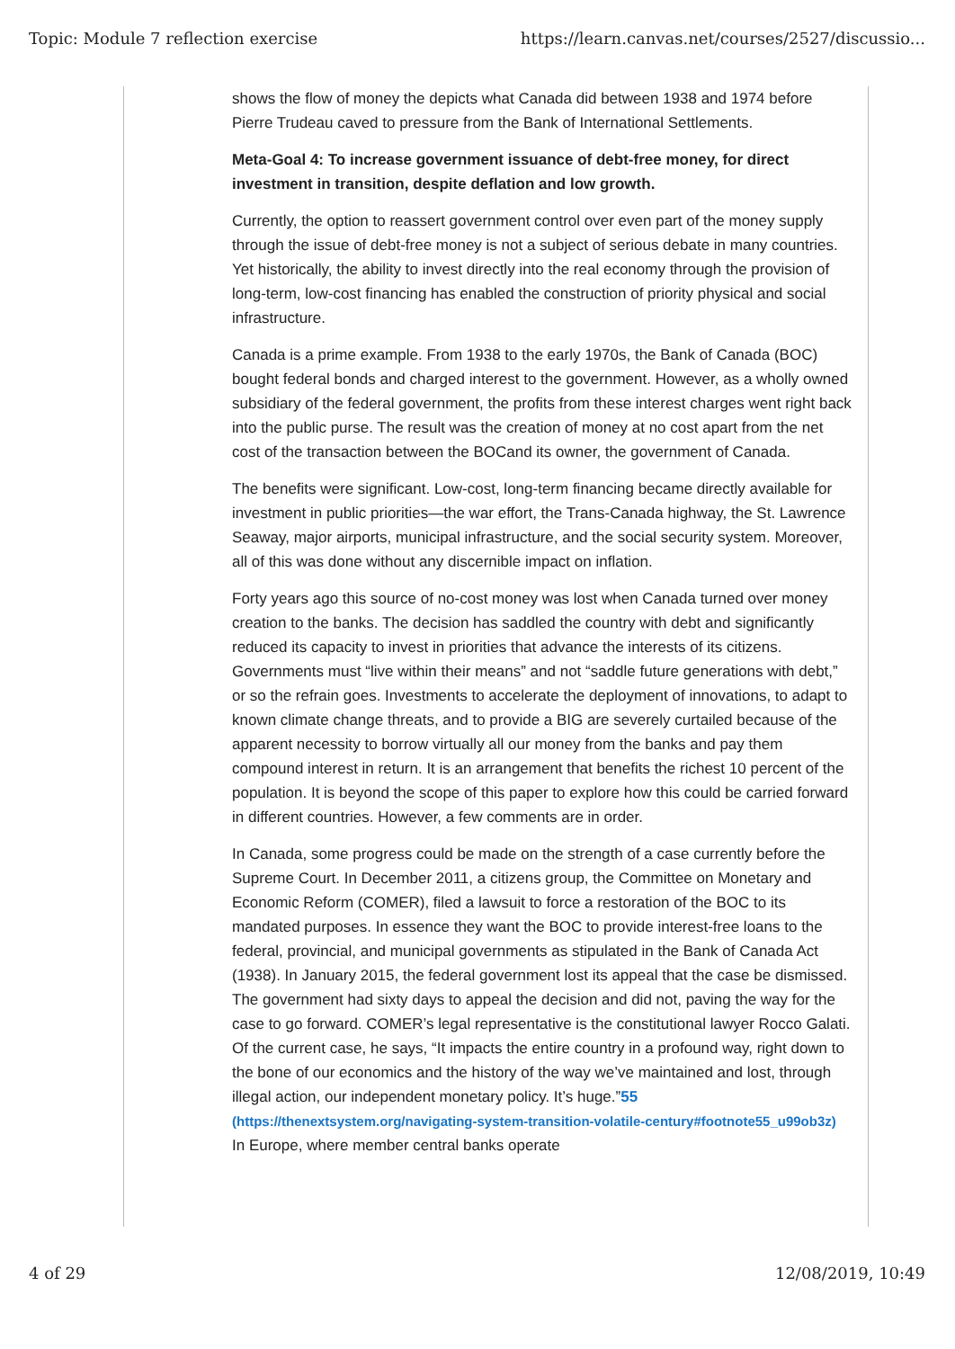Topic: Module 7 reflection exercise https://learn.canvas.net/courses/2527/discussio...
shows the flow of money the depicts what Canada did between 1938 and 1974 before Pierre Trudeau caved to pressure from the Bank of International Settlements.
Meta-Goal 4: To increase government issuance of debt-free money, for direct investment in transition, despite deflation and low growth.
Currently, the option to reassert government control over even part of the money supply through the issue of debt-free money is not a subject of serious debate in many countries. Yet historically, the ability to invest directly into the real economy through the provision of long-term, low-cost financing has enabled the construction of priority physical and social infrastructure.
Canada is a prime example. From 1938 to the early 1970s, the Bank of Canada (BOC) bought federal bonds and charged interest to the government. However, as a wholly owned subsidiary of the federal government, the profits from these interest charges went right back into the public purse. The result was the creation of money at no cost apart from the net cost of the transaction between the BOCand its owner, the government of Canada.
The benefits were significant. Low-cost, long-term financing became directly available for investment in public priorities—the war effort, the Trans-Canada highway, the St. Lawrence Seaway, major airports, municipal infrastructure, and the social security system. Moreover, all of this was done without any discernible impact on inflation.
Forty years ago this source of no-cost money was lost when Canada turned over money creation to the banks. The decision has saddled the country with debt and significantly reduced its capacity to invest in priorities that advance the interests of its citizens. Governments must “live within their means” and not “saddle future generations with debt,” or so the refrain goes. Investments to accelerate the deployment of innovations, to adapt to known climate change threats, and to provide a BIG are severely curtailed because of the apparent necessity to borrow virtually all our money from the banks and pay them compound interest in return. It is an arrangement that benefits the richest 10 percent of the population. It is beyond the scope of this paper to explore how this could be carried forward in different countries. However, a few comments are in order.
In Canada, some progress could be made on the strength of a case currently before the Supreme Court. In December 2011, a citizens group, the Committee on Monetary and Economic Reform (COMER), filed a lawsuit to force a restoration of the BOC to its mandated purposes. In essence they want the BOC to provide interest-free loans to the federal, provincial, and municipal governments as stipulated in the Bank of Canada Act (1938). In January 2015, the federal government lost its appeal that the case be dismissed. The government had sixty days to appeal the decision and did not, paving the way for the case to go forward. COMER’s legal representative is the constitutional lawyer Rocco Galati. Of the current case, he says, “It impacts the entire country in a profound way, right down to the bone of our economics and the history of the way we’ve maintained and lost, through illegal action, our independent monetary policy. It’s huge.”55 (https://thenextsystem.org/navigating-system-transition-volatile-century#footnote55_u99ob3z) In Europe, where member central banks operate
4 of 29 12/08/2019, 10:49